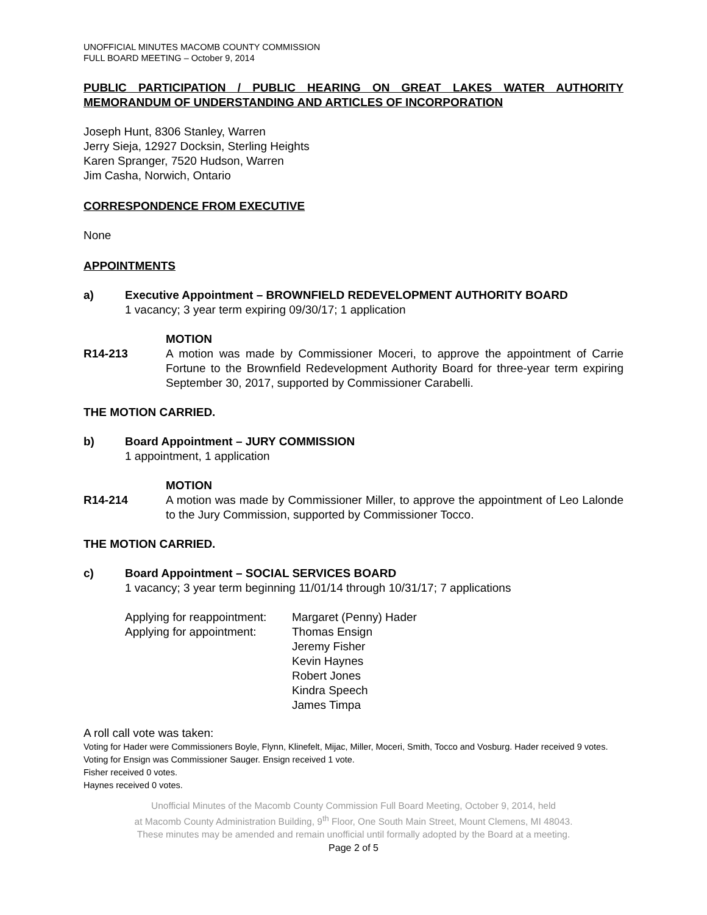UNOFFICIAL MINUTES MACOMB COUNTY COMMISSION
FULL BOARD MEETING – October 9, 2014
PUBLIC PARTICIPATION / PUBLIC HEARING ON GREAT LAKES WATER AUTHORITY MEMORANDUM OF UNDERSTANDING AND ARTICLES OF INCORPORATION
Joseph Hunt, 8306 Stanley, Warren
Jerry Sieja, 12927 Docksin, Sterling Heights
Karen Spranger, 7520 Hudson, Warren
Jim Casha, Norwich, Ontario
CORRESPONDENCE FROM EXECUTIVE
None
APPOINTMENTS
a) Executive Appointment – BROWNFIELD REDEVELOPMENT AUTHORITY BOARD
1 vacancy; 3 year term expiring 09/30/17; 1 application
MOTION
R14-213 A motion was made by Commissioner Moceri, to approve the appointment of Carrie Fortune to the Brownfield Redevelopment Authority Board for three-year term expiring September 30, 2017, supported by Commissioner Carabelli.
THE MOTION CARRIED.
b) Board Appointment – JURY COMMISSION
1 appointment, 1 application
MOTION
R14-214 A motion was made by Commissioner Miller, to approve the appointment of Leo Lalonde to the Jury Commission, supported by Commissioner Tocco.
THE MOTION CARRIED.
c) Board Appointment – SOCIAL SERVICES BOARD
1 vacancy; 3 year term beginning 11/01/14 through 10/31/17; 7 applications
Applying for reappointment:
Applying for appointment:
Margaret (Penny) Hader
Thomas Ensign
Jeremy Fisher
Kevin Haynes
Robert Jones
Kindra Speech
James Timpa
A roll call vote was taken:
Voting for Hader were Commissioners Boyle, Flynn, Klinefelt, Mijac, Miller, Moceri, Smith, Tocco and Vosburg. Hader received 9 votes.
Voting for Ensign was Commissioner Sauger. Ensign received 1 vote.
Fisher received 0 votes.
Haynes received 0 votes.
Unofficial Minutes of the Macomb County Commission Full Board Meeting, October 9, 2014, held
at Macomb County Administration Building, 9<sup>th</sup> Floor, One South Main Street, Mount Clemens, MI 48043.
These minutes may be amended and remain unofficial until formally adopted by the Board at a meeting.
Page 2 of 5